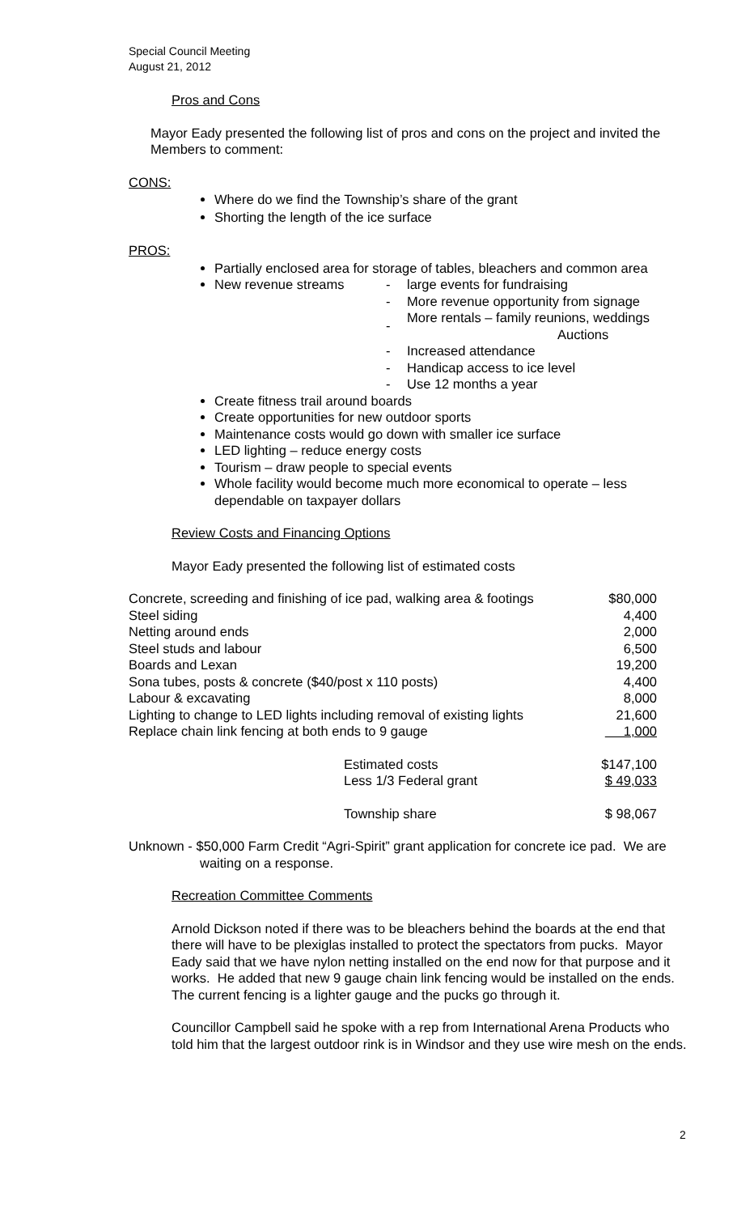Special Council Meeting
August 21, 2012
Pros and Cons
Mayor Eady presented the following list of pros and cons on the project and invited the Members to comment:
CONS:
Where do we find the Township’s share of the grant
Shorting the length of the ice surface
PROS:
Partially enclosed area for storage of tables, bleachers and common area
New revenue streams
| - | large events for fundraising |
| - | More revenue opportunity from signage |
| - | More rentals – family reunions, weddings Auctions |
| - | Increased attendance |
| - | Handicap access to ice level |
| - | Use 12 months a year |
Create fitness trail around boards
Create opportunities for new outdoor sports
Maintenance costs would go down with smaller ice surface
LED lighting – reduce energy costs
Tourism – draw people to special events
Whole facility would become much more economical to operate – less dependable on taxpayer dollars
Review Costs and Financing Options
Mayor Eady presented the following list of estimated costs
| Concrete, screeding and finishing of ice pad, walking area & footings | $80,000 |
| Steel siding | 4,400 |
| Netting around ends | 2,000 |
| Steel studs and labour | 6,500 |
| Boards and Lexan | 19,200 |
| Sona tubes, posts & concrete ($40/post x 110 posts) | 4,400 |
| Labour & excavating | 8,000 |
| Lighting to change to LED lights including removal of existing lights | 21,600 |
| Replace chain link fencing at both ends to 9 gauge | 1,000 |
| Estimated costs | $147,100 |
| Less 1/3 Federal grant | $ 49,033 |
| Township share | $ 98,067 |
Unknown - $50,000 Farm Credit “Agri-Spirit” grant application for concrete ice pad. We are waiting on a response.
Recreation Committee Comments
Arnold Dickson noted if there was to be bleachers behind the boards at the end that there will have to be plexiglas installed to protect the spectators from pucks. Mayor Eady said that we have nylon netting installed on the end now for that purpose and it works. He added that new 9 gauge chain link fencing would be installed on the ends. The current fencing is a lighter gauge and the pucks go through it.
Councillor Campbell said he spoke with a rep from International Arena Products who told him that the largest outdoor rink is in Windsor and they use wire mesh on the ends.
2